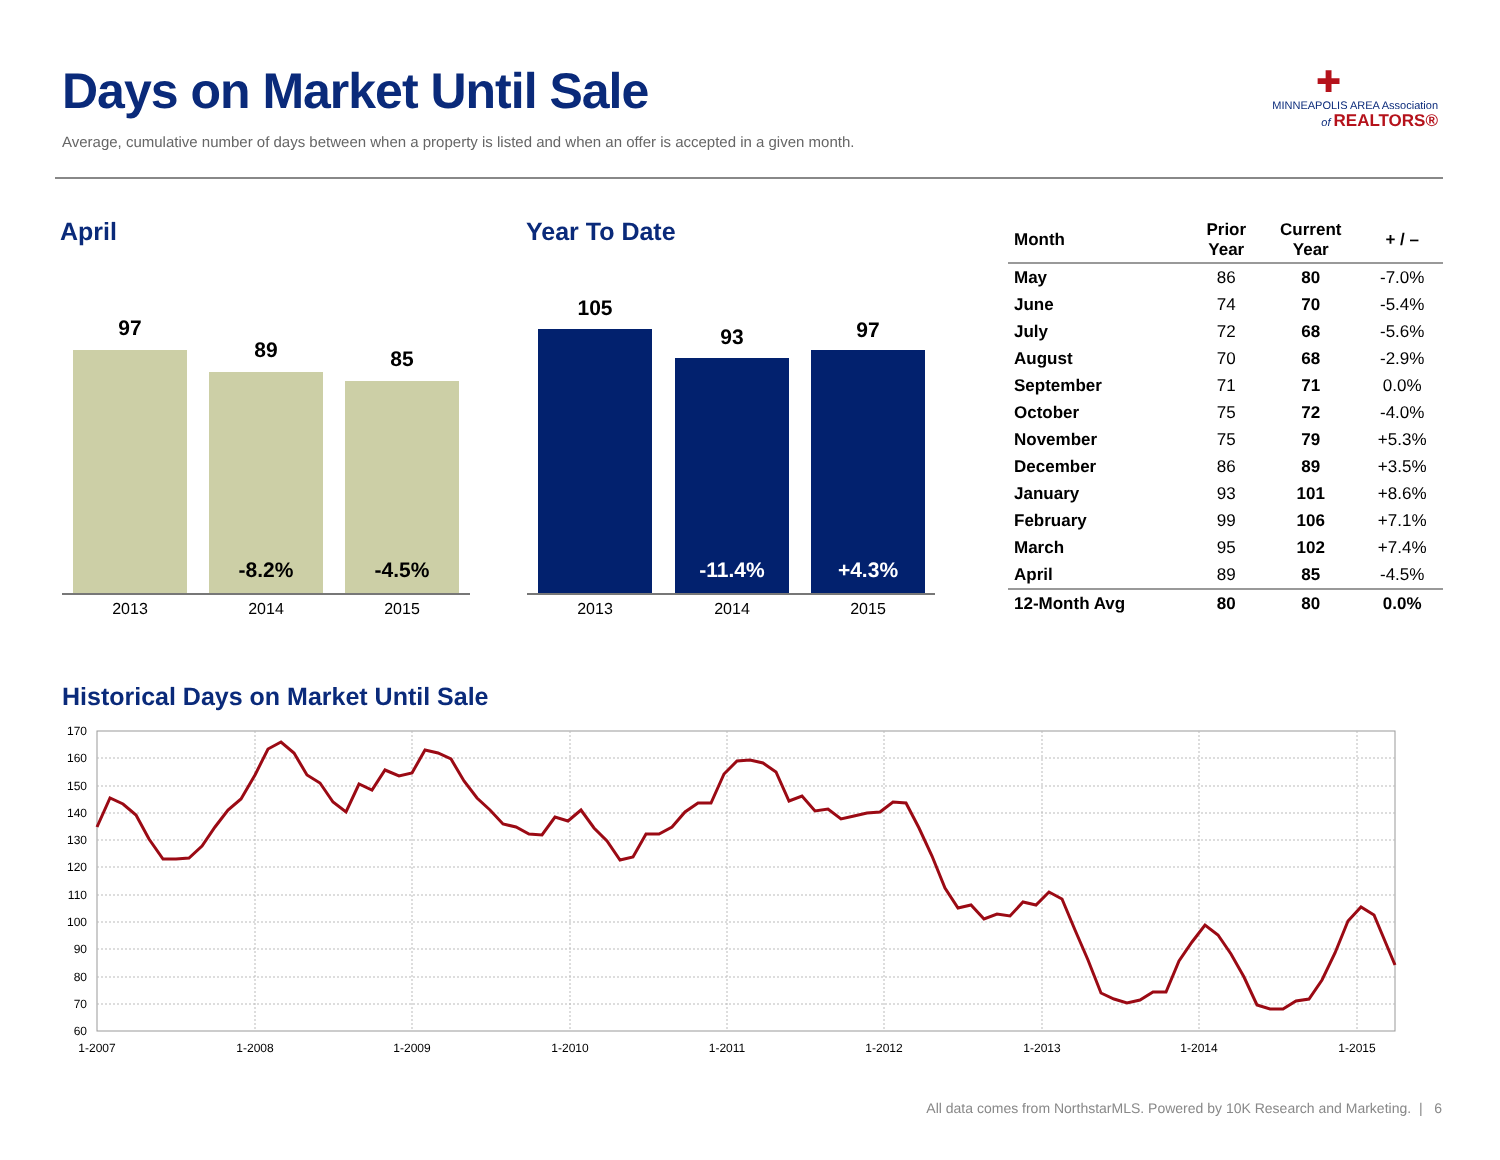Days on Market Until Sale
Average, cumulative number of days between when a property is listed and when an offer is accepted in a given month.
✚
MINNEAPOLIS AREA Association
of REALTORS®
April Year To Date
97
89 85
-8.2% -4.5%
2013 2014 2015
105
93 97
-11.4% +4.3%
2013 2014 2015
| Month | Prior Year | Current Year | + / – |
| --- | --- | --- | --- |
| May | 86 | 80 | -7.0% |
| June | 74 | 70 | -5.4% |
| July | 72 | 68 | -5.6% |
| August | 70 | 68 | -2.9% |
| September | 71 | 71 | 0.0% |
| October | 75 | 72 | -4.0% |
| November | 75 | 79 | +5.3% |
| December | 86 | 89 | +3.5% |
| January | 93 | 101 | +8.6% |
| February | 99 | 106 | +7.1% |
| March | 95 | 102 | +7.4% |
| April | 89 | 85 | -4.5% |
| 12-Month Avg | 80 | 80 | 0.0% |
Historical Days on Market Until Sale
170
160
150
140
130
120
110
100
90
80
70
60
1-2007
1-2008
1-2009
1-2010
1-2011
1-2012
1-2013
1-2014
1-2015
All data comes from NorthstarMLS. Powered by 10K Research and Marketing. | 6